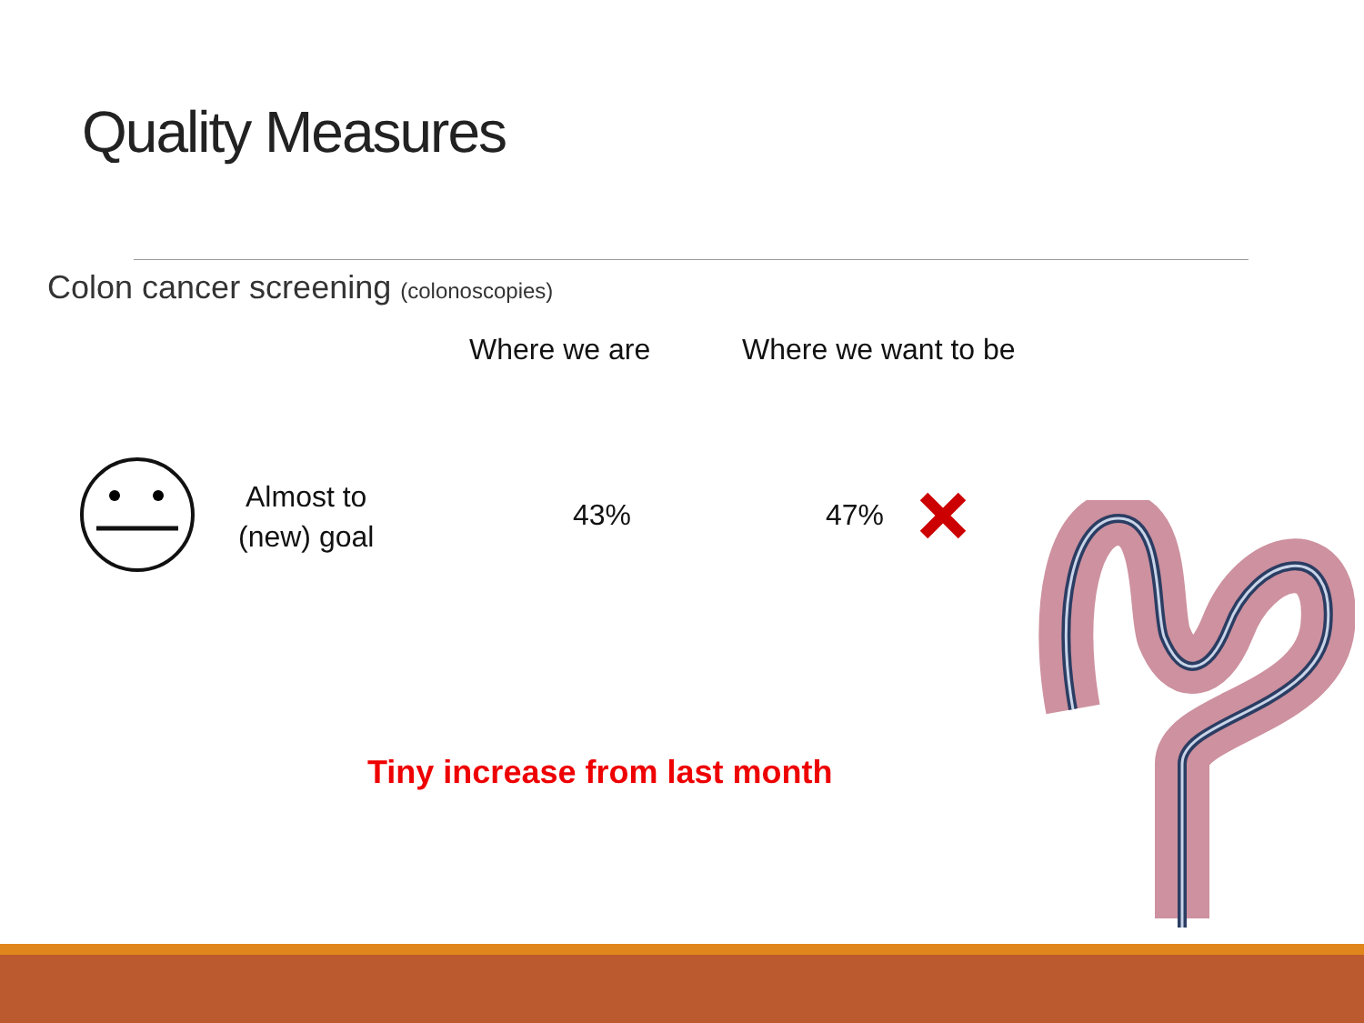Quality Measures
Colon cancer screening (colonoscopies)
Where we are Where we want to be
Almost to
(new) goal
43% 47%
Tiny increase from last month